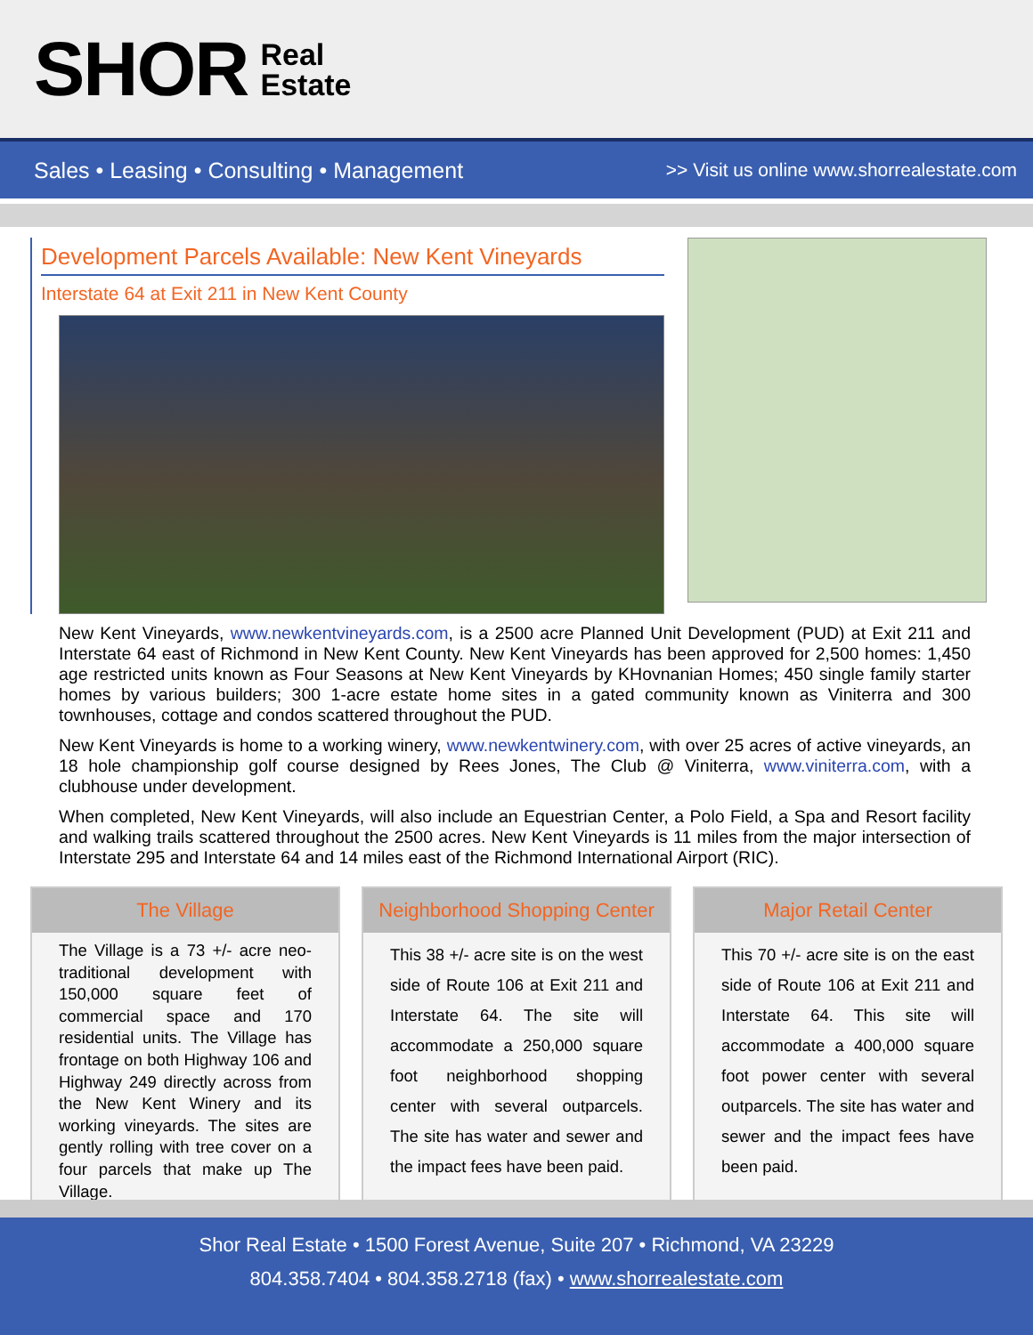SHOR Real
Estate
Sales • Leasing • Consulting • Management >> Visit us online www.shorrealestate.com
Development Parcels Available: New Kent Vineyards
Interstate 64 at Exit 211 in New Kent County
New Kent Vineyards, www.newkentvineyards.com, is a 2500 acre Planned Unit Development (PUD) at Exit 211 and Interstate 64 east of Richmond in New Kent County. New Kent Vineyards has been approved for 2,500 homes: 1,450 age restricted units known as Four Seasons at New Kent Vineyards by KHovnanian Homes; 450 single family starter homes by various builders; 300 1-acre estate home sites in a gated community known as Viniterra and 300 townhouses, cottage and condos scattered throughout the PUD.
New Kent Vineyards is home to a working winery, www.newkentwinery.com, with over 25 acres of active vineyards, an 18 hole championship golf course designed by Rees Jones, The Club @ Viniterra, www.viniterra.com, with a clubhouse under development.
When completed, New Kent Vineyards, will also include an Equestrian Center, a Polo Field, a Spa and Resort facility and walking trails scattered throughout the 2500 acres. New Kent Vineyards is 11 miles from the major intersection of Interstate 295 and Interstate 64 and 14 miles east of the Richmond International Airport (RIC).
The Village
The Village is a 73 +/- acre neo-traditional development with 150,000 square feet of commercial space and 170 residential units. The Village has frontage on both Highway 106 and Highway 249 directly across from the New Kent Winery and its working vineyards. The sites are gently rolling with tree cover on a four parcels that make up The Village.
Neighborhood Shopping Center
This 38 +/- acre site is on the west side of Route 106 at Exit 211 and Interstate 64. The site will accommodate a 250,000 square foot neighborhood shopping center with several outparcels. The site has water and sewer and the impact fees have been paid.
Major Retail Center
This 70 +/- acre site is on the east side of Route 106 at Exit 211 and Interstate 64. This site will accommodate a 400,000 square foot power center with several outparcels. The site has water and sewer and the impact fees have been paid.
Shor Real Estate • 1500 Forest Avenue, Suite 207 • Richmond, VA 23229
804.358.7404 • 804.358.2718 (fax) • www.shorrealestate.com